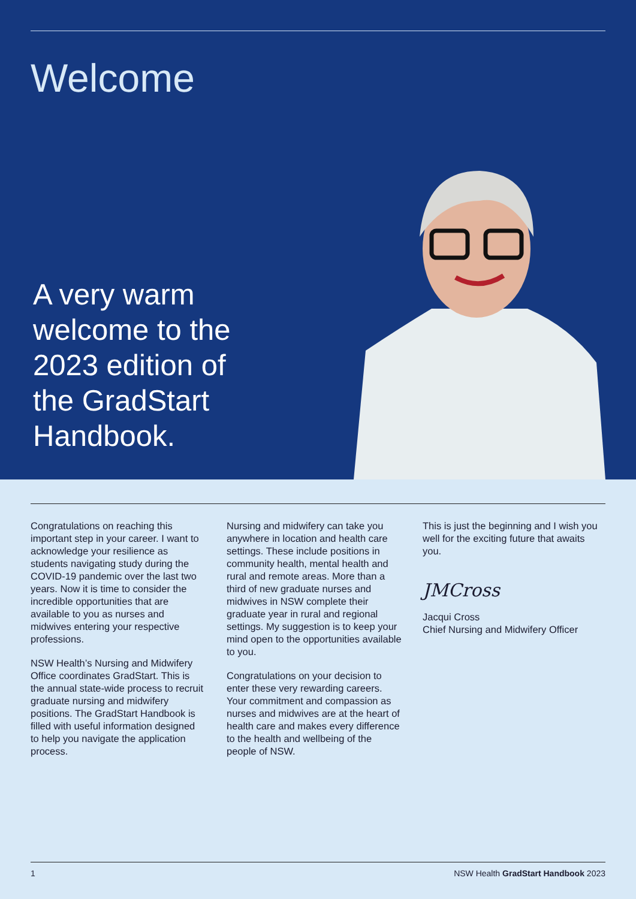Welcome
A very warm welcome to the 2023 edition of the GradStart Handbook.
Congratulations on reaching this important step in your career. I want to acknowledge your resilience as students navigating study during the COVID-19 pandemic over the last two years. Now it is time to consider the incredible opportunities that are available to you as nurses and midwives entering your respective professions.
NSW Health’s Nursing and Midwifery Office coordinates GradStart. This is the annual state-wide process to recruit graduate nursing and midwifery positions. The GradStart Handbook is filled with useful information designed to help you navigate the application process.
Nursing and midwifery can take you anywhere in location and health care settings. These include positions in community health, mental health and rural and remote areas. More than a third of new graduate nurses and midwives in NSW complete their graduate year in rural and regional settings. My suggestion is to keep your mind open to the opportunities available to you.
Congratulations on your decision to enter these very rewarding careers. Your commitment and compassion as nurses and midwives are at the heart of health care and makes every difference to the health and wellbeing of the people of NSW.
This is just the beginning and I wish you well for the exciting future that awaits you.
JMCross
Jacqui Cross
Chief Nursing and Midwifery Officer
1 NSW Health GradStart Handbook 2023